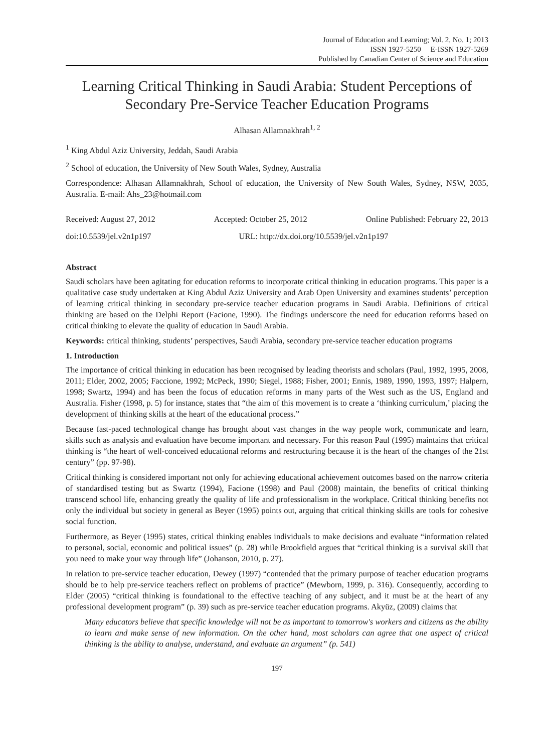Journal of Education and Learning; Vol. 2, No. 1; 2013
ISSN 1927-5250 E-ISSN 1927-5269
Published by Canadian Center of Science and Education
Learning Critical Thinking in Saudi Arabia: Student Perceptions of Secondary Pre-Service Teacher Education Programs
Alhasan Allamnakhrah<sup>1, 2</sup>
<sup>1</sup> King Abdul Aziz University, Jeddah, Saudi Arabia
<sup>2</sup> School of education, the University of New South Wales, Sydney, Australia
Correspondence: Alhasan Allamnakhrah, School of education, the University of New South Wales, Sydney, NSW, 2035, Australia. E-mail: Ahs_23@hotmail.com
Received: August 27, 2012 Accepted: October 25, 2012 Online Published: February 22, 2013
doi:10.5539/jel.v2n1p197 URL: http://dx.doi.org/10.5539/jel.v2n1p197
Abstract
Saudi scholars have been agitating for education reforms to incorporate critical thinking in education programs. This paper is a qualitative case study undertaken at King Abdul Aziz University and Arab Open University and examines students’ perception of learning critical thinking in secondary pre-service teacher education programs in Saudi Arabia. Definitions of critical thinking are based on the Delphi Report (Facione, 1990). The findings underscore the need for education reforms based on critical thinking to elevate the quality of education in Saudi Arabia.
Keywords: critical thinking, students’ perspectives, Saudi Arabia, secondary pre-service teacher education programs
1. Introduction
The importance of critical thinking in education has been recognised by leading theorists and scholars (Paul, 1992, 1995, 2008, 2011; Elder, 2002, 2005; Faccione, 1992; McPeck, 1990; Siegel, 1988; Fisher, 2001; Ennis, 1989, 1990, 1993, 1997; Halpern, 1998; Swartz, 1994) and has been the focus of education reforms in many parts of the West such as the US, England and Australia. Fisher (1998, p. 5) for instance, states that “the aim of this movement is to create a ‘thinking curriculum,’ placing the development of thinking skills at the heart of the educational process.”
Because fast-paced technological change has brought about vast changes in the way people work, communicate and learn, skills such as analysis and evaluation have become important and necessary. For this reason Paul (1995) maintains that critical thinking is “the heart of well-conceived educational reforms and restructuring because it is the heart of the changes of the 21st century” (pp. 97-98).
Critical thinking is considered important not only for achieving educational achievement outcomes based on the narrow criteria of standardised testing but as Swartz (1994), Facione (1998) and Paul (2008) maintain, the benefits of critical thinking transcend school life, enhancing greatly the quality of life and professionalism in the workplace. Critical thinking benefits not only the individual but society in general as Beyer (1995) points out, arguing that critical thinking skills are tools for cohesive social function.
Furthermore, as Beyer (1995) states, critical thinking enables individuals to make decisions and evaluate “information related to personal, social, economic and political issues” (p. 28) while Brookfield argues that “critical thinking is a survival skill that you need to make your way through life” (Johanson, 2010, p. 27).
In relation to pre-service teacher education, Dewey (1997) “contended that the primary purpose of teacher education programs should be to help pre-service teachers reflect on problems of practice” (Mewborn, 1999, p. 316). Consequently, according to Elder (2005) “critical thinking is foundational to the effective teaching of any subject, and it must be at the heart of any professional development program” (p. 39) such as pre-service teacher education programs. Akyüz, (2009) claims that
Many educators believe that specific knowledge will not be as important to tomorrow's workers and citizens as the ability to learn and make sense of new information. On the other hand, most scholars can agree that one aspect of critical thinking is the ability to analyse, understand, and evaluate an argument” (p. 541)
197